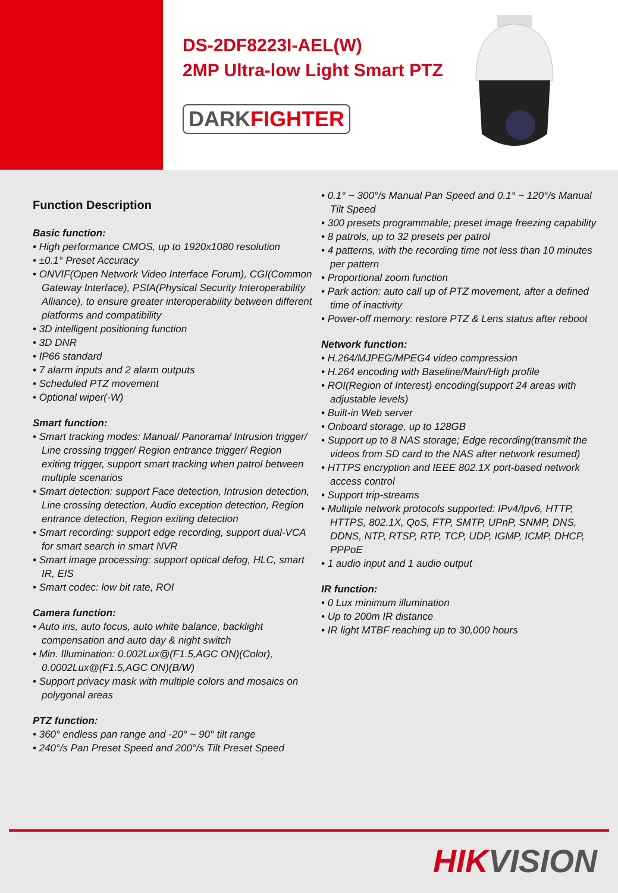DS-2DF8223I-AEL(W)
2MP Ultra-low Light Smart PTZ
DARKFIGHTER
Function Description
Basic function:
• High performance CMOS, up to 1920x1080 resolution
• ±0.1° Preset Accuracy
• ONVIF(Open Network Video Interface Forum), CGI(Common Gateway Interface), PSIA(Physical Security Interoperability Alliance), to ensure greater interoperability between different platforms and compatibility
• 3D intelligent positioning function
• 3D DNR
• IP66 standard
• 7 alarm inputs and 2 alarm outputs
• Scheduled PTZ movement
• Optional wiper(-W)
Smart function:
• Smart tracking modes: Manual/ Panorama/ Intrusion trigger/ Line crossing trigger/ Region entrance trigger/ Region exiting trigger, support smart tracking when patrol between multiple scenarios
• Smart detection: support Face detection, Intrusion detection, Line crossing detection, Audio exception detection, Region entrance detection, Region exiting detection
• Smart recording: support edge recording, support dual-VCA for smart search in smart NVR
• Smart image processing: support optical defog, HLC, smart IR, EIS
• Smart codec: low bit rate, ROI
Camera function:
• Auto iris, auto focus, auto white balance, backlight compensation and auto day & night switch
• Min. Illumination: 0.002Lux@(F1.5,AGC ON)(Color), 0.0002Lux@(F1.5,AGC ON)(B/W)
• Support privacy mask with multiple colors and mosaics on polygonal areas
PTZ function:
• 360° endless pan range and -20° ~ 90° tilt range
• 240°/s Pan Preset Speed and 200°/s Tilt Preset Speed
• 0.1° ~ 300°/s Manual Pan Speed and 0.1° ~ 120°/s Manual Tilt Speed
• 300 presets programmable; preset image freezing capability
• 8 patrols, up to 32 presets per patrol
• 4 patterns, with the recording time not less than 10 minutes per pattern
• Proportional zoom function
• Park action: auto call up of PTZ movement, after a defined time of inactivity
• Power-off memory: restore PTZ & Lens status after reboot
Network function:
• H.264/MJPEG/MPEG4 video compression
• H.264 encoding with Baseline/Main/High profile
• ROI(Region of Interest) encoding(support 24 areas with adjustable levels)
• Built-in Web server
• Onboard storage, up to 128GB
• Support up to 8 NAS storage; Edge recording(transmit the videos from SD card to the NAS after network resumed)
• HTTPS encryption and IEEE 802.1X port-based network access control
• Support trip-streams
• Multiple network protocols supported: IPv4/Ipv6, HTTP, HTTPS, 802.1X, QoS, FTP, SMTP, UPnP, SNMP, DNS, DDNS, NTP, RTSP, RTP, TCP, UDP, IGMP, ICMP, DHCP, PPPoE
• 1 audio input and 1 audio output
IR function:
• 0 Lux minimum illumination
• Up to 200m IR distance
• IR light MTBF reaching up to 30,000 hours
HIKVISION